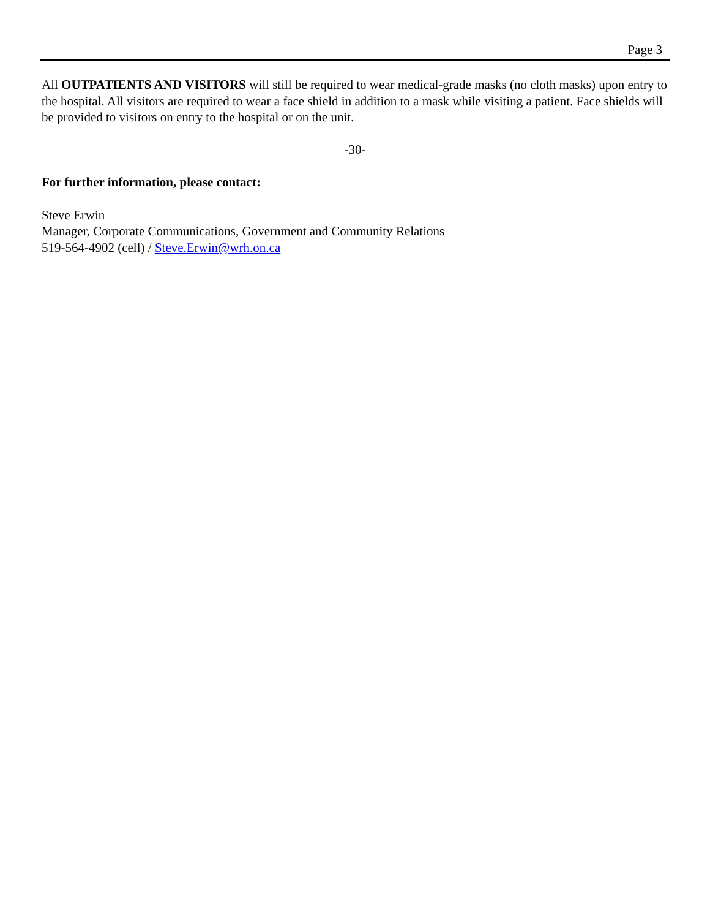Page 3
All OUTPATIENTS AND VISITORS will still be required to wear medical-grade masks (no cloth masks) upon entry to the hospital. All visitors are required to wear a face shield in addition to a mask while visiting a patient. Face shields will be provided to visitors on entry to the hospital or on the unit.
-30-
For further information, please contact:
Steve Erwin
Manager, Corporate Communications, Government and Community Relations
519-564-4902 (cell) / Steve.Erwin@wrh.on.ca